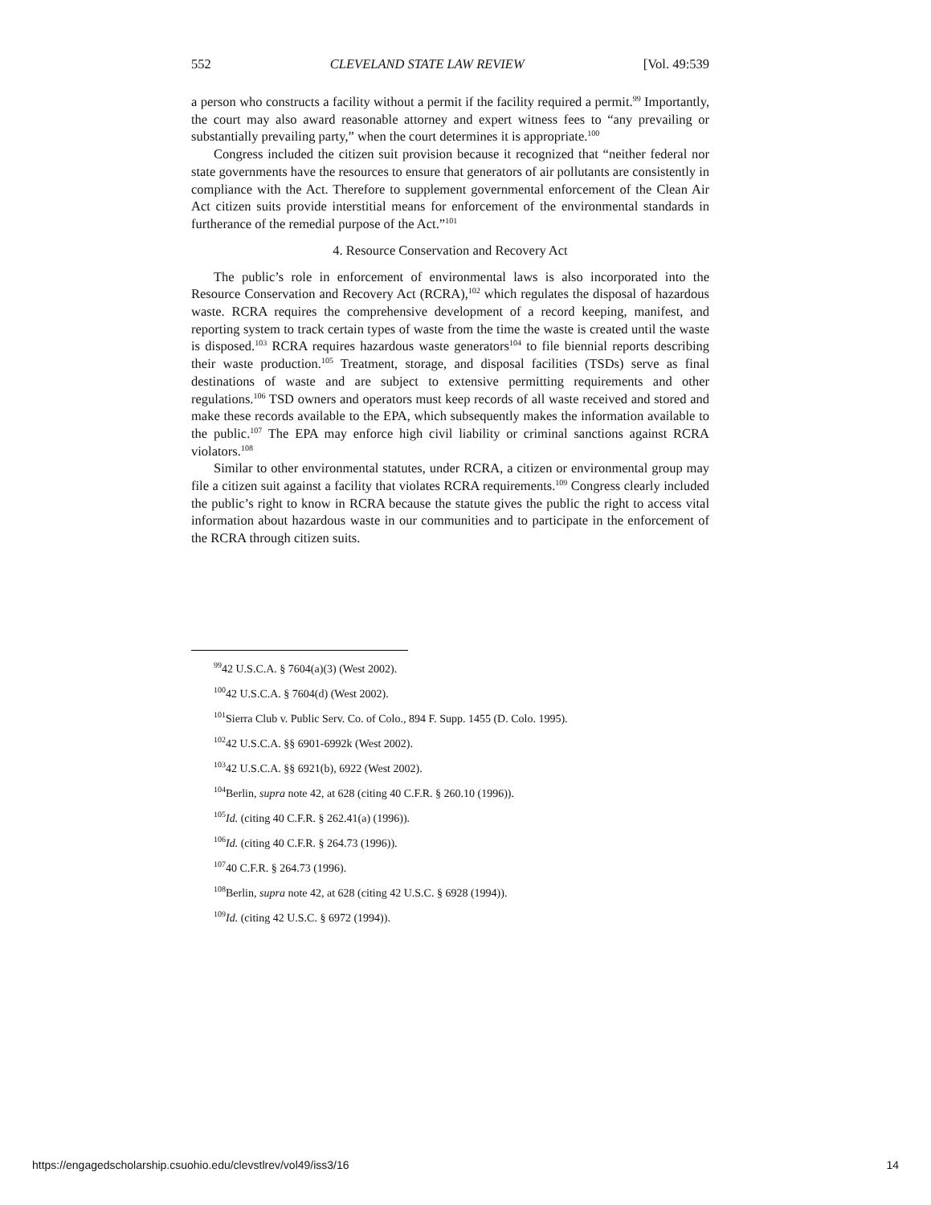552 CLEVELAND STATE LAW REVIEW [Vol. 49:539
a person who constructs a facility without a permit if the facility required a permit.<sup>99</sup> Importantly, the court may also award reasonable attorney and expert witness fees to “any prevailing or substantially prevailing party,” when the court determines it is appropriate.<sup>100</sup>
Congress included the citizen suit provision because it recognized that “neither federal nor state governments have the resources to ensure that generators of air pollutants are consistently in compliance with the Act. Therefore to supplement governmental enforcement of the Clean Air Act citizen suits provide interstitial means for enforcement of the environmental standards in furtherance of the remedial purpose of the Act.”<sup>101</sup>
4. Resource Conservation and Recovery Act
The public’s role in enforcement of environmental laws is also incorporated into the Resource Conservation and Recovery Act (RCRA),<sup>102</sup> which regulates the disposal of hazardous waste. RCRA requires the comprehensive development of a record keeping, manifest, and reporting system to track certain types of waste from the time the waste is created until the waste is disposed.<sup>103</sup> RCRA requires hazardous waste generators<sup>104</sup> to file biennial reports describing their waste production.<sup>105</sup> Treatment, storage, and disposal facilities (TSDs) serve as final destinations of waste and are subject to extensive permitting requirements and other regulations.<sup>106</sup> TSD owners and operators must keep records of all waste received and stored and make these records available to the EPA, which subsequently makes the information available to the public.<sup>107</sup> The EPA may enforce high civil liability or criminal sanctions against RCRA violators.<sup>108</sup>
Similar to other environmental statutes, under RCRA, a citizen or environmental group may file a citizen suit against a facility that violates RCRA requirements.<sup>109</sup> Congress clearly included the public’s right to know in RCRA because the statute gives the public the right to access vital information about hazardous waste in our communities and to participate in the enforcement of the RCRA through citizen suits.
<sup>99</sup> 42 U.S.C.A. § 7604(a)(3) (West 2002).
<sup>100</sup> 42 U.S.C.A. § 7604(d) (West 2002).
<sup>101</sup> Sierra Club v. Public Serv. Co. of Colo., 894 F. Supp. 1455 (D. Colo. 1995).
<sup>102</sup> 42 U.S.C.A. §§ 6901-6992k (West 2002).
<sup>103</sup> 42 U.S.C.A. §§ 6921(b), 6922 (West 2002).
<sup>104</sup> Berlin, supra note 42, at 628 (citing 40 C.F.R. § 260.10 (1996)).
<sup>105</sup> Id. (citing 40 C.F.R. § 262.41(a) (1996)).
<sup>106</sup> Id. (citing 40 C.F.R. § 264.73 (1996)).
<sup>107</sup> 40 C.F.R. § 264.73 (1996).
<sup>108</sup> Berlin, supra note 42, at 628 (citing 42 U.S.C. § 6928 (1994)).
<sup>109</sup> Id. (citing 42 U.S.C. § 6972 (1994)).
https://engagedscholarship.csuohio.edu/clevstlrev/vol49/iss3/16 14